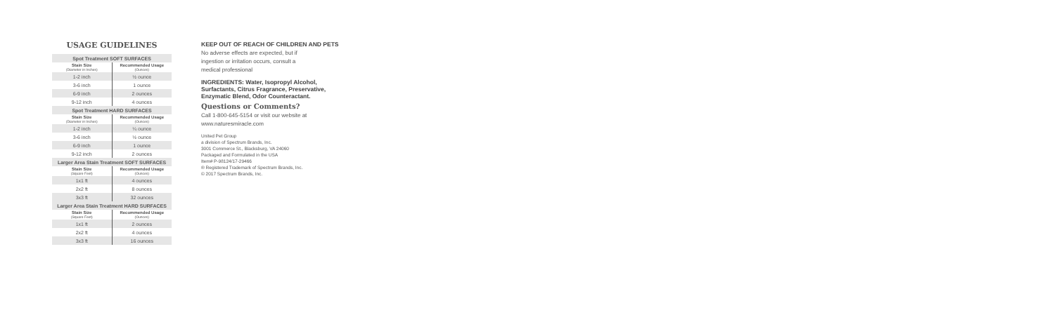USAGE GUIDELINES
| Spot Treatment SOFT SURFACES | |
| --- | --- |
| Stain Size (Diameter in Inches) | Recommended Usage (Ounces) |
| 1-2 inch | ½ ounce |
| 3-6 inch | 1 ounce |
| 6-9 inch | 2 ounces |
| 9-12 inch | 4 ounces |
| Spot Treatment HARD SURFACES | |
| Stain Size (Diameter in Inches) | Recommended Usage (Ounces) |
| 1-2 inch | ¼ ounce |
| 3-6 inch | ½ ounce |
| 6-9 inch | 1 ounce |
| 9-12 inch | 2 ounces |
| Larger Area Stain Treatment SOFT SURFACES | |
| Stain Size (Square Feet) | Recommended Usage (Ounces) |
| 1x1 ft | 4 ounces |
| 2x2 ft | 8 ounces |
| 3x3 ft | 32 ounces |
| Larger Area Stain Treatment HARD SURFACES | |
| Stain Size (Square Feet) | Recommended Usage (Ounces) |
| 1x1 ft | 2 ounces |
| 2x2 ft | 4 ounces |
| 3x3 ft | 16 ounces |
KEEP OUT OF REACH OF CHILDREN AND PETS
No adverse effects are expected, but if
ingestion or irritation occurs, consult a
medical professional
INGREDIENTS: Water, Isopropyl Alcohol,
Surfactants, Citrus Fragrance, Preservative,
Enzymatic Blend, Odor Counteractant.
Questions or Comments?
Call 1-800-645-5154 or visit our website at
www.naturesmiracle.com
United Pet Group
a division of Spectrum Brands, Inc.
3001 Commerce St., Blacksburg, VA 24060
Packaged and Formulated in the USA
Item# P-98124/17-29466
® Registered Trademark of Spectrum Brands, Inc.
© 2017 Spectrum Brands, Inc.